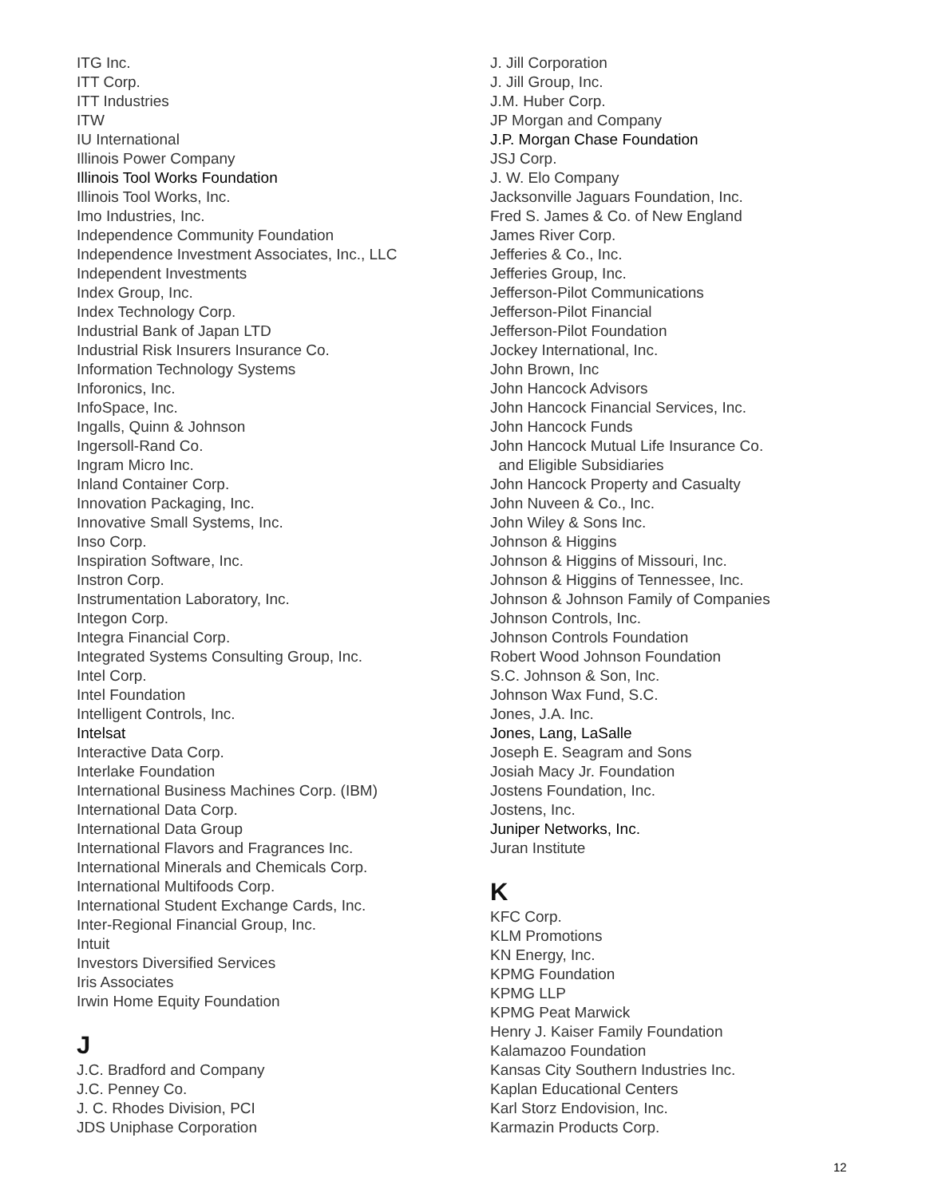ITG Inc.
ITT Corp.
ITT Industries
ITW
IU International
Illinois Power Company
Illinois Tool Works Foundation
Illinois Tool Works, Inc.
Imo Industries, Inc.
Independence Community Foundation
Independence Investment Associates, Inc., LLC
Independent Investments
Index Group, Inc.
Index Technology Corp.
Industrial Bank of Japan LTD
Industrial Risk Insurers Insurance Co.
Information Technology Systems
Inforonics, Inc.
InfoSpace, Inc.
Ingalls, Quinn & Johnson
Ingersoll-Rand Co.
Ingram Micro Inc.
Inland Container Corp.
Innovation Packaging, Inc.
Innovative Small Systems, Inc.
Inso Corp.
Inspiration Software, Inc.
Instron Corp.
Instrumentation Laboratory, Inc.
Integon Corp.
Integra Financial Corp.
Integrated Systems Consulting Group, Inc.
Intel Corp.
Intel Foundation
Intelligent Controls, Inc.
Intelsat
Interactive Data Corp.
Interlake Foundation
International Business Machines Corp. (IBM)
International Data Corp.
International Data Group
International Flavors and Fragrances Inc.
International Minerals and Chemicals Corp.
International Multifoods Corp.
International Student Exchange Cards, Inc.
Inter-Regional Financial Group, Inc.
Intuit
Investors Diversified Services
Iris Associates
Irwin Home Equity Foundation
J
J.C. Bradford and Company
J.C. Penney Co.
J. C. Rhodes Division, PCI
JDS Uniphase Corporation
J. Jill Corporation
J. Jill Group, Inc.
J.M. Huber Corp.
JP Morgan and Company
J.P. Morgan Chase Foundation
JSJ Corp.
J. W. Elo Company
Jacksonville Jaguars Foundation, Inc.
Fred S. James & Co. of New England
James River Corp.
Jefferies & Co., Inc.
Jefferies Group, Inc.
Jefferson-Pilot Communications
Jefferson-Pilot Financial
Jefferson-Pilot Foundation
Jockey International, Inc.
John Brown, Inc
John Hancock Advisors
John Hancock Financial Services, Inc.
John Hancock Funds
John Hancock Mutual Life Insurance Co.
and Eligible Subsidiaries
John Hancock Property and Casualty
John Nuveen & Co., Inc.
John Wiley & Sons Inc.
Johnson & Higgins
Johnson & Higgins of Missouri, Inc.
Johnson & Higgins of Tennessee, Inc.
Johnson & Johnson Family of Companies
Johnson Controls, Inc.
Johnson Controls Foundation
Robert Wood Johnson Foundation
S.C. Johnson & Son, Inc.
Johnson Wax Fund, S.C.
Jones, J.A. Inc.
Jones, Lang, LaSalle
Joseph E. Seagram and Sons
Josiah Macy Jr. Foundation
Jostens Foundation, Inc.
Jostens, Inc.
Juniper Networks, Inc.
Juran Institute
K
KFC Corp.
KLM Promotions
KN Energy, Inc.
KPMG Foundation
KPMG LLP
KPMG Peat Marwick
Henry J. Kaiser Family Foundation
Kalamazoo Foundation
Kansas City Southern Industries Inc.
Kaplan Educational Centers
Karl Storz Endovision, Inc.
Karmazin Products Corp.
12